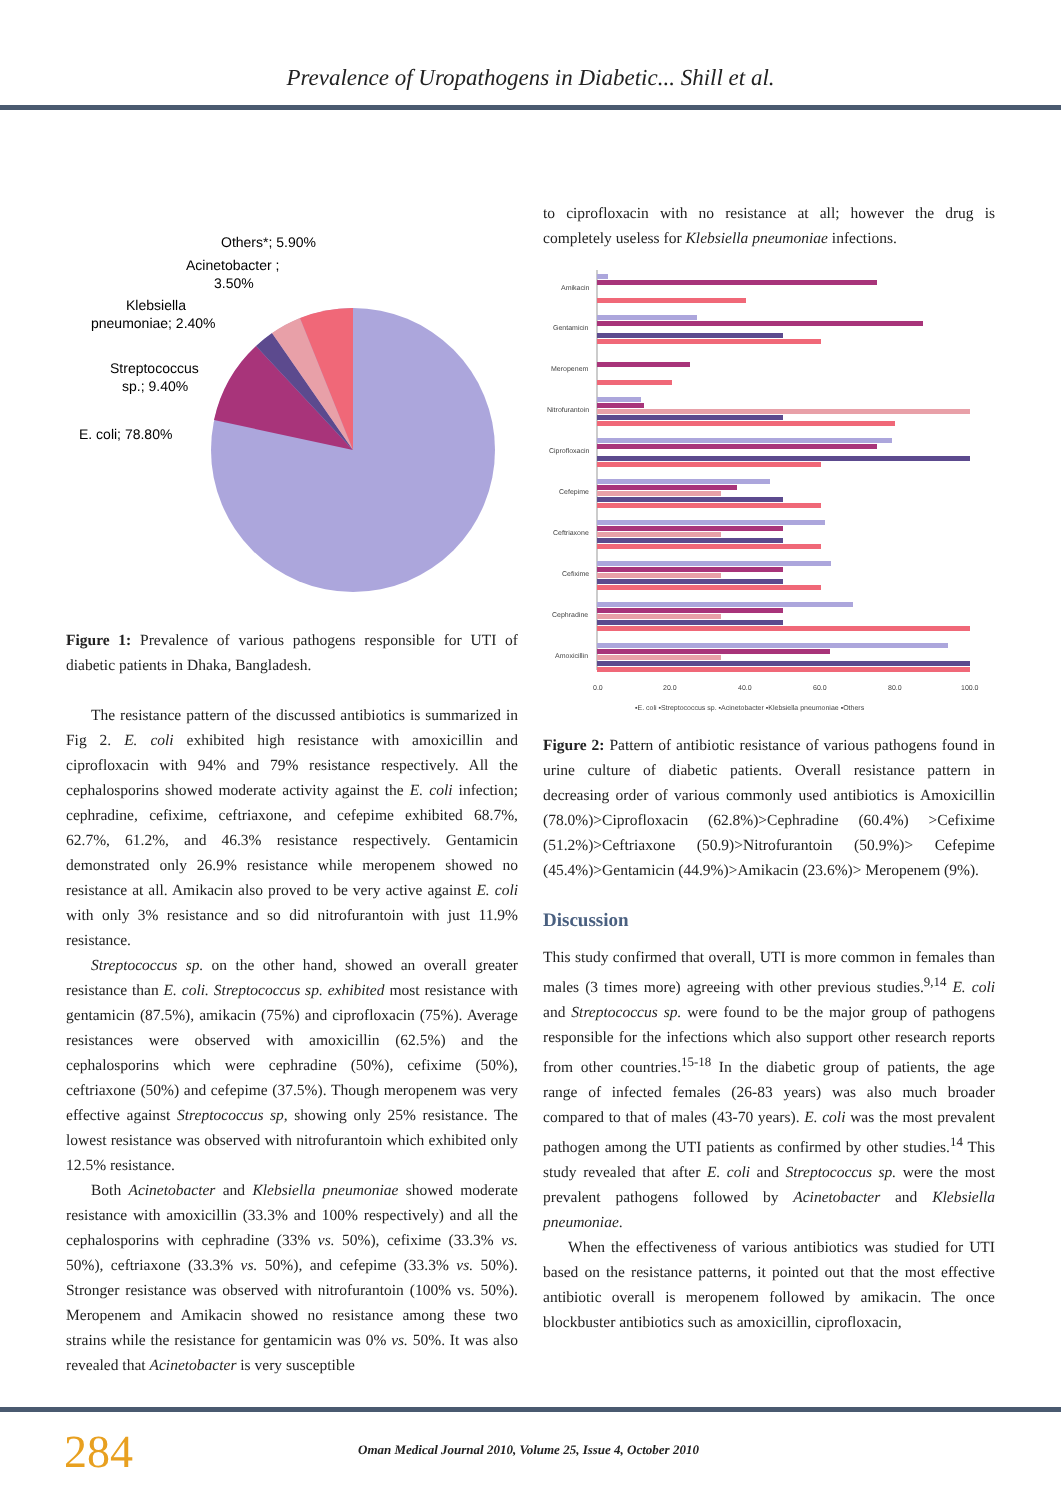Prevalence of Uropathogens in Diabetic... Shill et al.
Others*; 5.90%
Acinetobacter ;
3.50%
Klebsiella
pneumoniae; 2.40%
Streptococcus
sp.; 9.40%
E. coli; 78.80%
Figure 1: Prevalence of various pathogens responsible for UTI of diabetic patients in Dhaka, Bangladesh.
The resistance pattern of the discussed antibiotics is summarized in Fig 2. E. coli exhibited high resistance with amoxicillin and ciprofloxacin with 94% and 79% resistance respectively. All the cephalosporins showed moderate activity against the E. coli infection; cephradine, cefixime, ceftriaxone, and cefepime exhibited 68.7%, 62.7%, 61.2%, and 46.3% resistance respectively. Gentamicin demonstrated only 26.9% resistance while meropenem showed no resistance at all. Amikacin also proved to be very active against E. coli with only 3% resistance and so did nitrofurantoin with just 11.9% resistance.
Streptococcus sp. on the other hand, showed an overall greater resistance than E. coli. Streptococcus sp. exhibited most resistance with gentamicin (87.5%), amikacin (75%) and ciprofloxacin (75%). Average resistances were observed with amoxicillin (62.5%) and the cephalosporins which were cephradine (50%), cefixime (50%), ceftriaxone (50%) and cefepime (37.5%). Though meropenem was very effective against Streptococcus sp, showing only 25% resistance. The lowest resistance was observed with nitrofurantoin which exhibited only 12.5% resistance.
Both Acinetobacter and Klebsiella pneumoniae showed moderate resistance with amoxicillin (33.3% and 100% respectively) and all the cephalosporins with cephradine (33% vs. 50%), cefixime (33.3% vs. 50%), ceftriaxone (33.3% vs. 50%), and cefepime (33.3% vs. 50%). Stronger resistance was observed with nitrofurantoin (100% vs. 50%). Meropenem and Amikacin showed no resistance among these two strains while the resistance for gentamicin was 0% vs. 50%. It was also revealed that Acinetobacter is very susceptible
to ciprofloxacin with no resistance at all; however the drug is completely useless for Klebsiella pneumoniae infections.
Amikacin
Gentamicin
Meropenem
Nitrofurantoin
Ciprofloxacin
Cefepime
Ceftriaxone
Cefixime
Cephradine
Amoxicillin
0.0
20.0
40.0
60.0
80.0
100.0
▪E. coli ▪Streptococcus sp. ▪Acinetobacter ▪Klebsiella pneumoniae ▪Others
Figure 2: Pattern of antibiotic resistance of various pathogens found in urine culture of diabetic patients. Overall resistance pattern in decreasing order of various commonly used antibiotics is Amoxicillin (78.0%)>Ciprofloxacin (62.8%)>Cephradine (60.4%) >Cefixime (51.2%)>Ceftriaxone (50.9)>Nitrofurantoin (50.9%)> Cefepime (45.4%)>Gentamicin (44.9%)>Amikacin (23.6%)> Meropenem (9%).
Discussion
This study confirmed that overall, UTI is more common in females than males (3 times more) agreeing with other previous studies.<sup>9,14</sup> E. coli and Streptococcus sp. were found to be the major group of pathogens responsible for the infections which also support other research reports from other countries.<sup>15-18</sup> In the diabetic group of patients, the age range of infected females (26-83 years) was also much broader compared to that of males (43-70 years). E. coli was the most prevalent pathogen among the UTI patients as confirmed by other studies.<sup>14</sup> This study revealed that after E. coli and Streptococcus sp. were the most prevalent pathogens followed by Acinetobacter and Klebsiella pneumoniae.
When the effectiveness of various antibiotics was studied for UTI based on the resistance patterns, it pointed out that the most effective antibiotic overall is meropenem followed by amikacin. The once blockbuster antibiotics such as amoxicillin, ciprofloxacin,
284
Oman Medical Journal 2010, Volume 25, Issue 4, October 2010